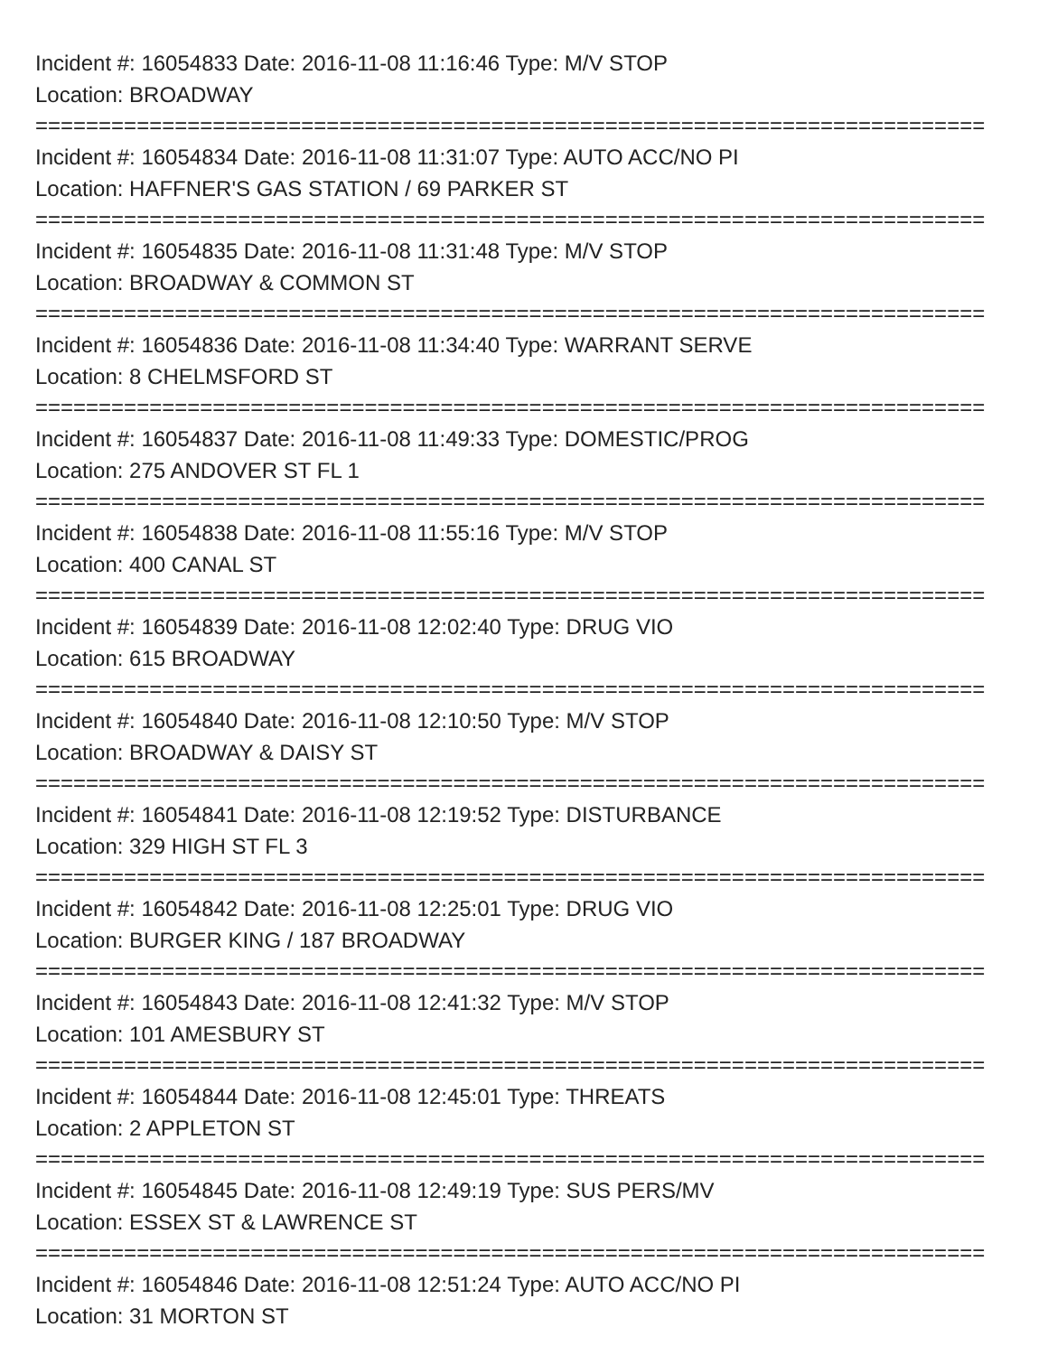Incident #: 16054833 Date: 2016-11-08 11:16:46 Type: M/V STOP
Location: BROADWAY
===========================================================================
Incident #: 16054834 Date: 2016-11-08 11:31:07 Type: AUTO ACC/NO PI
Location: HAFFNER'S GAS STATION / 69 PARKER ST
===========================================================================
Incident #: 16054835 Date: 2016-11-08 11:31:48 Type: M/V STOP
Location: BROADWAY & COMMON ST
===========================================================================
Incident #: 16054836 Date: 2016-11-08 11:34:40 Type: WARRANT SERVE
Location: 8 CHELMSFORD ST
===========================================================================
Incident #: 16054837 Date: 2016-11-08 11:49:33 Type: DOMESTIC/PROG
Location: 275 ANDOVER ST FL 1
===========================================================================
Incident #: 16054838 Date: 2016-11-08 11:55:16 Type: M/V STOP
Location: 400 CANAL ST
===========================================================================
Incident #: 16054839 Date: 2016-11-08 12:02:40 Type: DRUG VIO
Location: 615 BROADWAY
===========================================================================
Incident #: 16054840 Date: 2016-11-08 12:10:50 Type: M/V STOP
Location: BROADWAY & DAISY ST
===========================================================================
Incident #: 16054841 Date: 2016-11-08 12:19:52 Type: DISTURBANCE
Location: 329 HIGH ST FL 3
===========================================================================
Incident #: 16054842 Date: 2016-11-08 12:25:01 Type: DRUG VIO
Location: BURGER KING / 187 BROADWAY
===========================================================================
Incident #: 16054843 Date: 2016-11-08 12:41:32 Type: M/V STOP
Location: 101 AMESBURY ST
===========================================================================
Incident #: 16054844 Date: 2016-11-08 12:45:01 Type: THREATS
Location: 2 APPLETON ST
===========================================================================
Incident #: 16054845 Date: 2016-11-08 12:49:19 Type: SUS PERS/MV
Location: ESSEX ST & LAWRENCE ST
===========================================================================
Incident #: 16054846 Date: 2016-11-08 12:51:24 Type: AUTO ACC/NO PI
Location: 31 MORTON ST